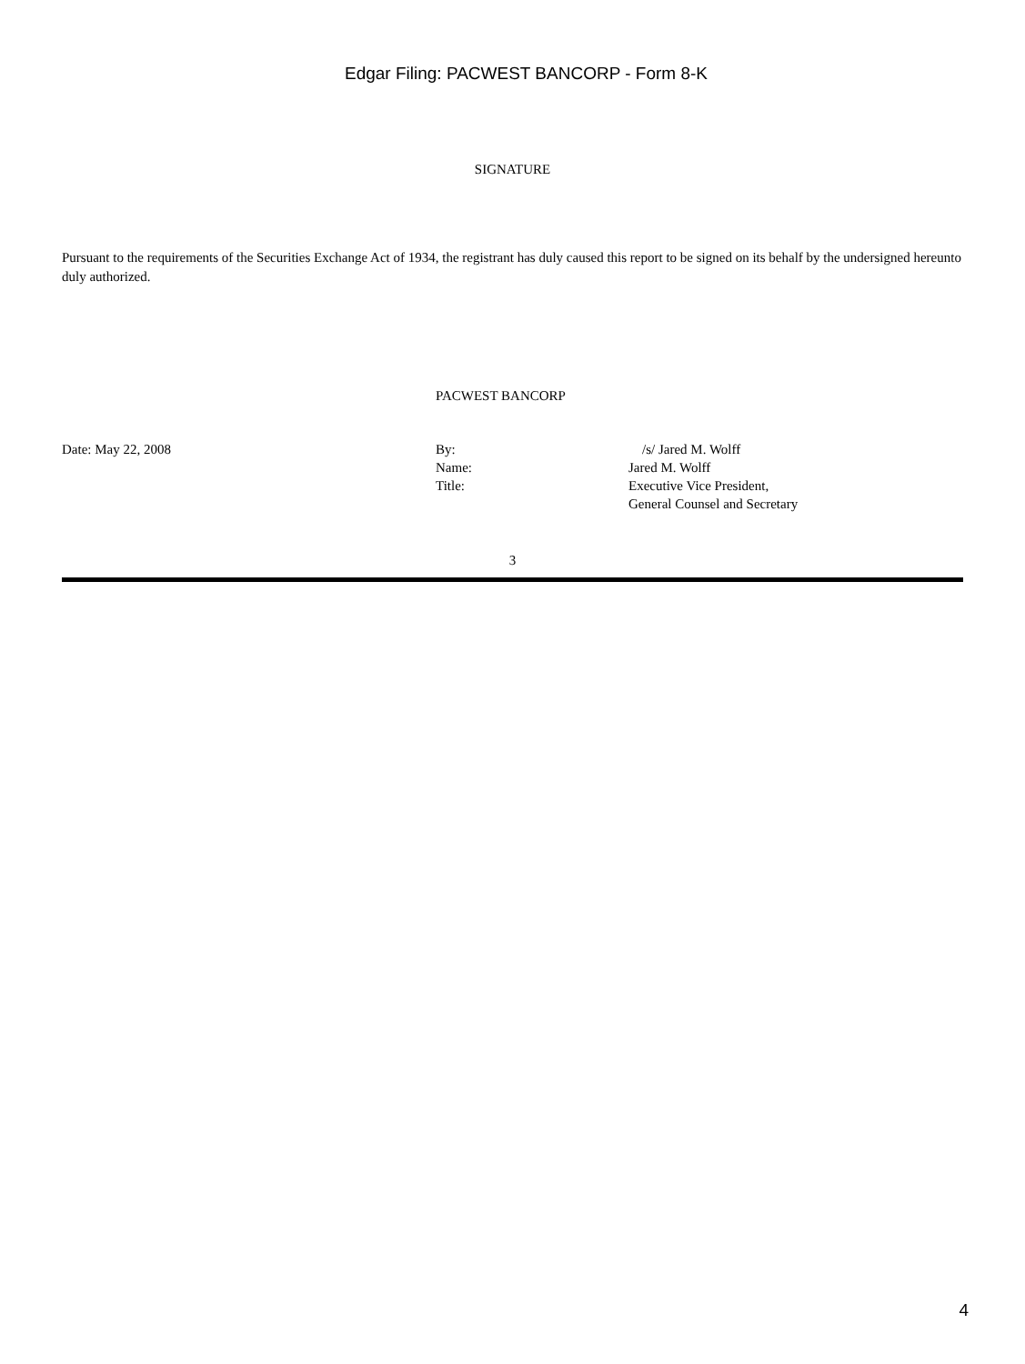Edgar Filing: PACWEST BANCORP - Form 8-K
SIGNATURE
Pursuant to the requirements of the Securities Exchange Act of 1934, the registrant has duly caused this report to be signed on its behalf by the undersigned hereunto duly authorized.
PACWEST BANCORP
| Date: May 22, 2008 | By: | /s/ Jared M. Wolff |
| | Name: | Jared M. Wolff |
| | Title: | Executive Vice President, General Counsel and Secretary |
3
4